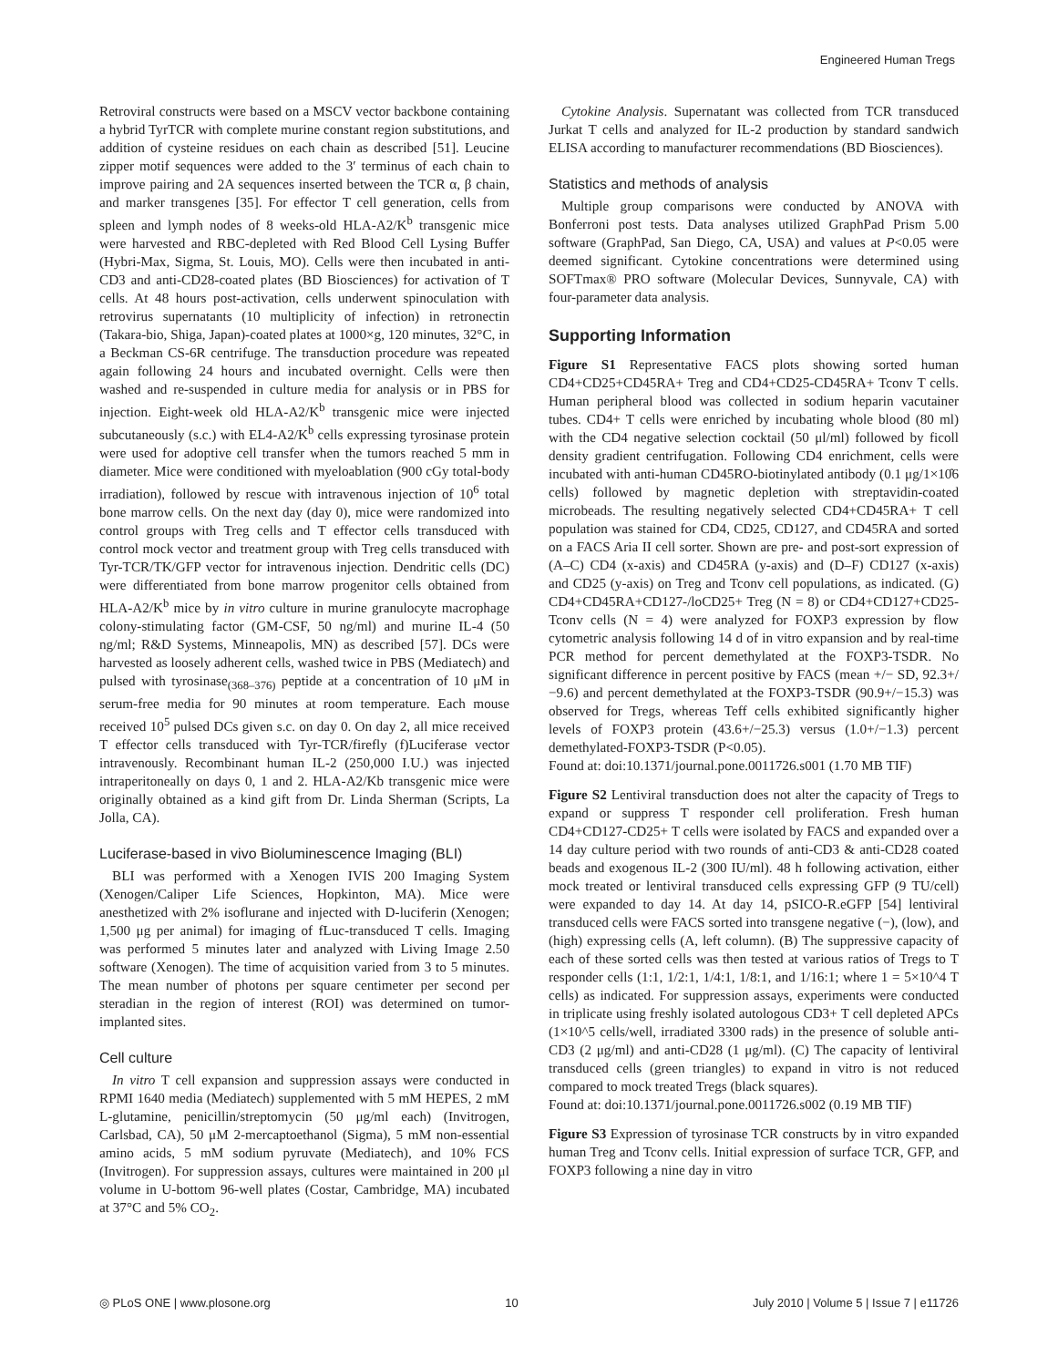Engineered Human Tregs
Retroviral constructs were based on a MSCV vector backbone containing a hybrid TyrTCR with complete murine constant region substitutions, and addition of cysteine residues on each chain as described [51]. Leucine zipper motif sequences were added to the 3′ terminus of each chain to improve pairing and 2A sequences inserted between the TCR α, β chain, and marker transgenes [35]. For effector T cell generation, cells from spleen and lymph nodes of 8 weeks-old HLA-A2/K<sup>b</sup> transgenic mice were harvested and RBC-depleted with Red Blood Cell Lysing Buffer (Hybri-Max, Sigma, St. Louis, MO). Cells were then incubated in anti-CD3 and anti-CD28-coated plates (BD Biosciences) for activation of T cells. At 48 hours post-activation, cells underwent spinoculation with retrovirus supernatants (10 multiplicity of infection) in retronectin (Takara-bio, Shiga, Japan)-coated plates at 1000×g, 120 minutes, 32°C, in a Beckman CS-6R centrifuge. The transduction procedure was repeated again following 24 hours and incubated overnight. Cells were then washed and re-suspended in culture media for analysis or in PBS for injection. Eight-week old HLA-A2/K<sup>b</sup> transgenic mice were injected subcutaneously (s.c.) with EL4-A2/K<sup>b</sup> cells expressing tyrosinase protein were used for adoptive cell transfer when the tumors reached 5 mm in diameter. Mice were conditioned with myeloablation (900 cGy total-body irradiation), followed by rescue with intravenous injection of 10<sup>6</sup> total bone marrow cells. On the next day (day 0), mice were randomized into control groups with Treg cells and T effector cells transduced with control mock vector and treatment group with Treg cells transduced with Tyr-TCR/TK/GFP vector for intravenous injection. Dendritic cells (DC) were differentiated from bone marrow progenitor cells obtained from HLA-A2/K<sup>b</sup> mice by in vitro culture in murine granulocyte macrophage colony-stimulating factor (GM-CSF, 50 ng/ml) and murine IL-4 (50 ng/ml; R&D Systems, Minneapolis, MN) as described [57]. DCs were harvested as loosely adherent cells, washed twice in PBS (Mediatech) and pulsed with tyrosinase<sub>(368–376)</sub> peptide at a concentration of 10 μM in serum-free media for 90 minutes at room temperature. Each mouse received 10<sup>5</sup> pulsed DCs given s.c. on day 0. On day 2, all mice received T effector cells transduced with Tyr-TCR/firefly (f)Luciferase vector intravenously. Recombinant human IL-2 (250,000 I.U.) was injected intraperitoneally on days 0, 1 and 2. HLA-A2/Kb transgenic mice were originally obtained as a kind gift from Dr. Linda Sherman (Scripts, La Jolla, CA).
Luciferase-based in vivo Bioluminescence Imaging (BLI)
BLI was performed with a Xenogen IVIS 200 Imaging System (Xenogen/Caliper Life Sciences, Hopkinton, MA). Mice were anesthetized with 2% isoflurane and injected with D-luciferin (Xenogen; 1,500 μg per animal) for imaging of fLuc-transduced T cells. Imaging was performed 5 minutes later and analyzed with Living Image 2.50 software (Xenogen). The time of acquisition varied from 3 to 5 minutes. The mean number of photons per square centimeter per second per steradian in the region of interest (ROI) was determined on tumor-implanted sites.
Cell culture
In vitro T cell expansion and suppression assays were conducted in RPMI 1640 media (Mediatech) supplemented with 5 mM HEPES, 2 mM L-glutamine, penicillin/streptomycin (50 μg/ml each) (Invitrogen, Carlsbad, CA), 50 μM 2-mercaptoethanol (Sigma), 5 mM non-essential amino acids, 5 mM sodium pyruvate (Mediatech), and 10% FCS (Invitrogen). For suppression assays, cultures were maintained in 200 μl volume in U-bottom 96-well plates (Costar, Cambridge, MA) incubated at 37°C and 5% CO<sub>2</sub>.
Cytokine Analysis. Supernatant was collected from TCR transduced Jurkat T cells and analyzed for IL-2 production by standard sandwich ELISA according to manufacturer recommendations (BD Biosciences).
Statistics and methods of analysis
Multiple group comparisons were conducted by ANOVA with Bonferroni post tests. Data analyses utilized GraphPad Prism 5.00 software (GraphPad, San Diego, CA, USA) and values at P<0.05 were deemed significant. Cytokine concentrations were determined using SOFTmax® PRO software (Molecular Devices, Sunnyvale, CA) with four-parameter data analysis.
Supporting Information
Figure S1 Representative FACS plots showing sorted human CD4+CD25+CD45RA+ Treg and CD4+CD25-CD45RA+ Tconv T cells. Human peripheral blood was collected in sodium heparin vacutainer tubes. CD4+ T cells were enriched by incubating whole blood (80 ml) with the CD4 negative selection cocktail (50 μl/ml) followed by ficoll density gradient centrifugation. Following CD4 enrichment, cells were incubated with anti-human CD45RO-biotinylated antibody (0.1 μg/1×10̂6 cells) followed by magnetic depletion with streptavidin-coated microbeads. The resulting negatively selected CD4+CD45RA+ T cell population was stained for CD4, CD25, CD127, and CD45RA and sorted on a FACS Aria II cell sorter. Shown are pre- and post-sort expression of (A–C) CD4 (x-axis) and CD45RA (y-axis) and (D–F) CD127 (x-axis) and CD25 (y-axis) on Treg and Tconv cell populations, as indicated. (G) CD4+CD45RA+CD127-/loCD25+ Treg (N = 8) or CD4+CD127+CD25- Tconv cells (N = 4) were analyzed for FOXP3 expression by flow cytometric analysis following 14 d of in vitro expansion and by real-time PCR method for percent demethylated at the FOXP3-TSDR. No significant difference in percent positive by FACS (mean +/− SD, 92.3+/−9.6) and percent demethylated at the FOXP3-TSDR (90.9+/−15.3) was observed for Tregs, whereas Teff cells exhibited significantly higher levels of FOXP3 protein (43.6+/−25.3) versus (1.0+/−1.3) percent demethylated-FOXP3-TSDR (P<0.05).
Found at: doi:10.1371/journal.pone.0011726.s001 (1.70 MB TIF)
Figure S2 Lentiviral transduction does not alter the capacity of Tregs to expand or suppress T responder cell proliferation. Fresh human CD4+CD127-CD25+ T cells were isolated by FACS and expanded over a 14 day culture period with two rounds of anti-CD3 & anti-CD28 coated beads and exogenous IL-2 (300 IU/ml). 48 h following activation, either mock treated or lentiviral transduced cells expressing GFP (9 TU/cell) were expanded to day 14. At day 14, pSICO-R.eGFP [54] lentiviral transduced cells were FACS sorted into transgene negative (−), (low), and (high) expressing cells (A, left column). (B) The suppressive capacity of each of these sorted cells was then tested at various ratios of Tregs to T responder cells (1:1, 1/2:1, 1/4:1, 1/8:1, and 1/16:1; where 1 = 5×10^4 T cells) as indicated. For suppression assays, experiments were conducted in triplicate using freshly isolated autologous CD3+ T cell depleted APCs (1×10^5 cells/well, irradiated 3300 rads) in the presence of soluble anti-CD3 (2 μg/ml) and anti-CD28 (1 μg/ml). (C) The capacity of lentiviral transduced cells (green triangles) to expand in vitro is not reduced compared to mock treated Tregs (black squares).
Found at: doi:10.1371/journal.pone.0011726.s002 (0.19 MB TIF)
Figure S3 Expression of tyrosinase TCR constructs by in vitro expanded human Treg and Tconv cells. Initial expression of surface TCR, GFP, and FOXP3 following a nine day in vitro
◎ PLoS ONE | www.plosone.org 10 July 2010 | Volume 5 | Issue 7 | e11726